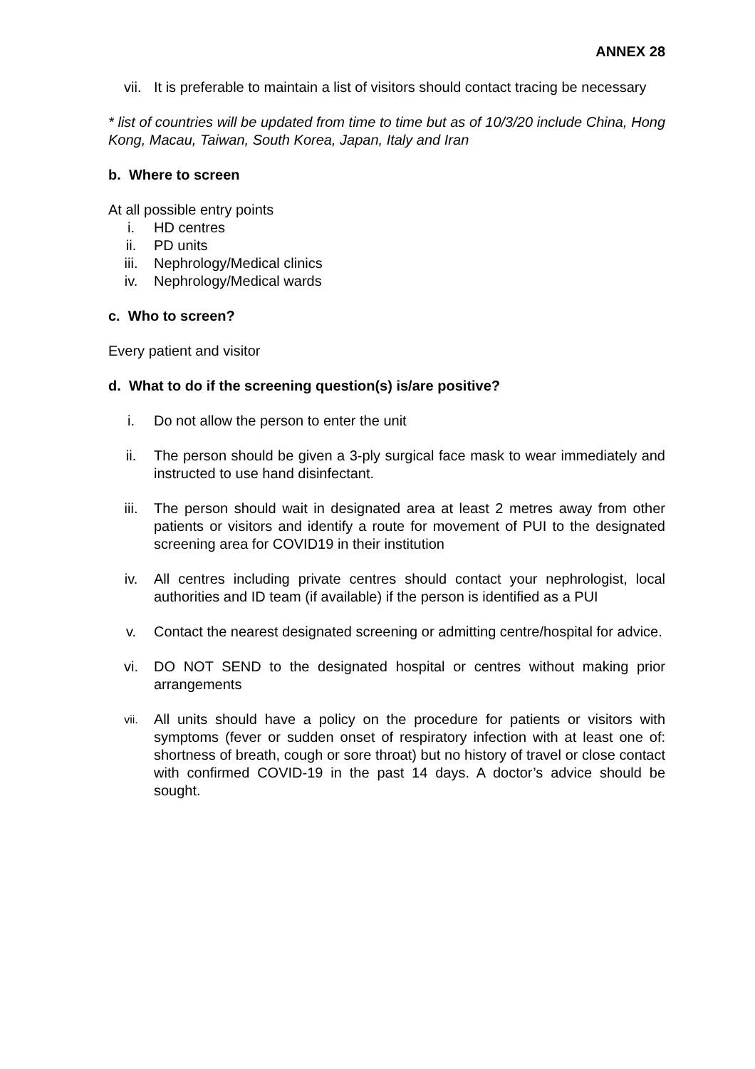ANNEX 28
vii. It is preferable to maintain a list of visitors should contact tracing be necessary
* list of countries will be updated from time to time but as of 10/3/20 include China, Hong Kong, Macau, Taiwan, South Korea, Japan, Italy and Iran
b. Where to screen
At all possible entry points
i. HD centres
ii. PD units
iii. Nephrology/Medical clinics
iv. Nephrology/Medical wards
c. Who to screen?
Every patient and visitor
d. What to do if the screening question(s) is/are positive?
i. Do not allow the person to enter the unit
ii. The person should be given a 3-ply surgical face mask to wear immediately and instructed to use hand disinfectant.
iii. The person should wait in designated area at least 2 metres away from other patients or visitors and identify a route for movement of PUI to the designated screening area for COVID19 in their institution
iv. All centres including private centres should contact your nephrologist, local authorities and ID team (if available) if the person is identified as a PUI
v. Contact the nearest designated screening or admitting centre/hospital for advice.
vi. DO NOT SEND to the designated hospital or centres without making prior arrangements
vii. All units should have a policy on the procedure for patients or visitors with symptoms (fever or sudden onset of respiratory infection with at least one of: shortness of breath, cough or sore throat) but no history of travel or close contact with confirmed COVID-19 in the past 14 days. A doctor’s advice should be sought.